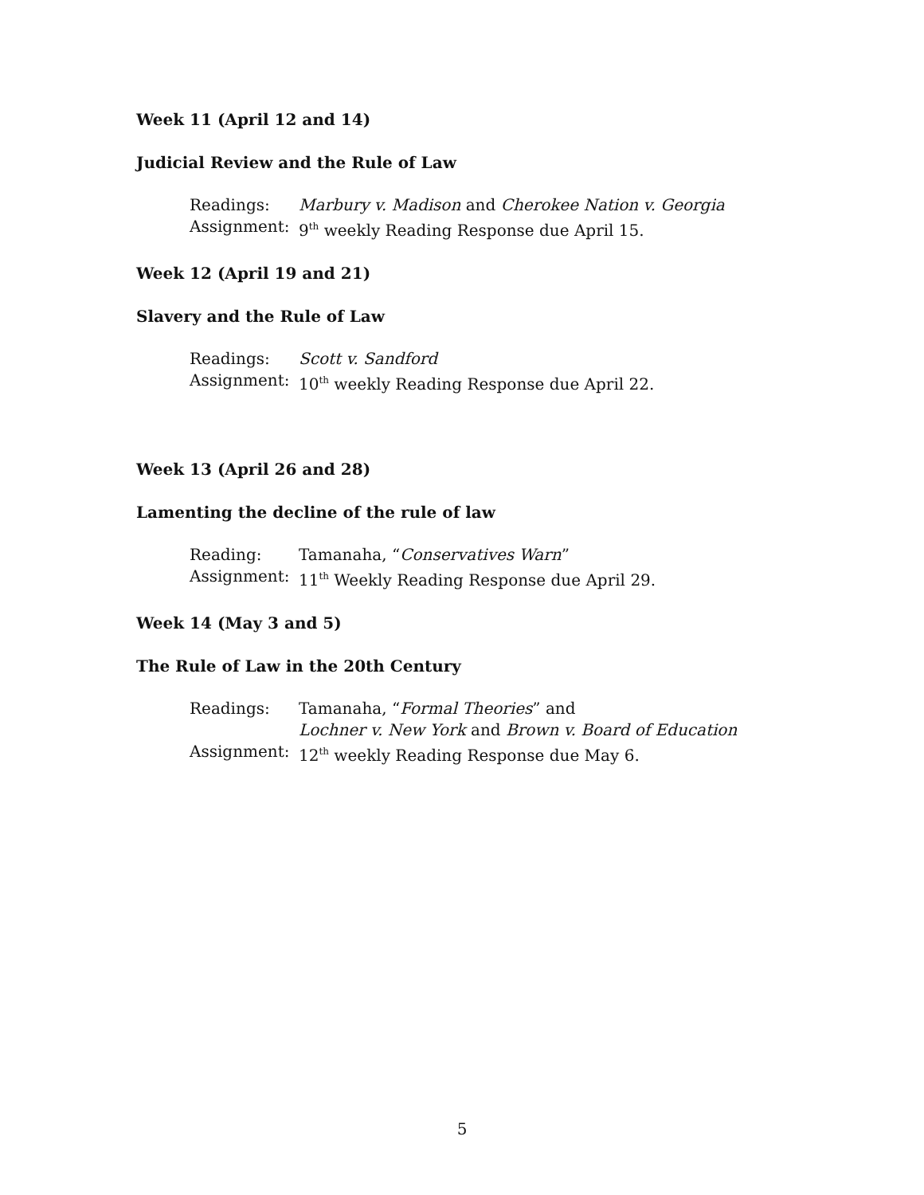Week 11 (April 12 and 14)
Judicial Review and the Rule of Law
Readings: Marbury v. Madison and Cherokee Nation v. Georgia
Assignment: 9<sup>th</sup> weekly Reading Response due April 15.
Week 12 (April 19 and 21)
Slavery and the Rule of Law
Readings: Scott v. Sandford
Assignment: 10<sup>th</sup> weekly Reading Response due April 22.
Week 13 (April 26 and 28)
Lamenting the decline of the rule of law
Reading: Tamanaha, “Conservatives Warn”
Assignment: 11<sup>th</sup> Weekly Reading Response due April 29.
Week 14 (May 3 and 5)
The Rule of Law in the 20th Century
Readings: Tamanaha, “Formal Theories” and
Lochner v. New York and Brown v. Board of Education
Assignment: 12<sup>th</sup> weekly Reading Response due May 6.
5